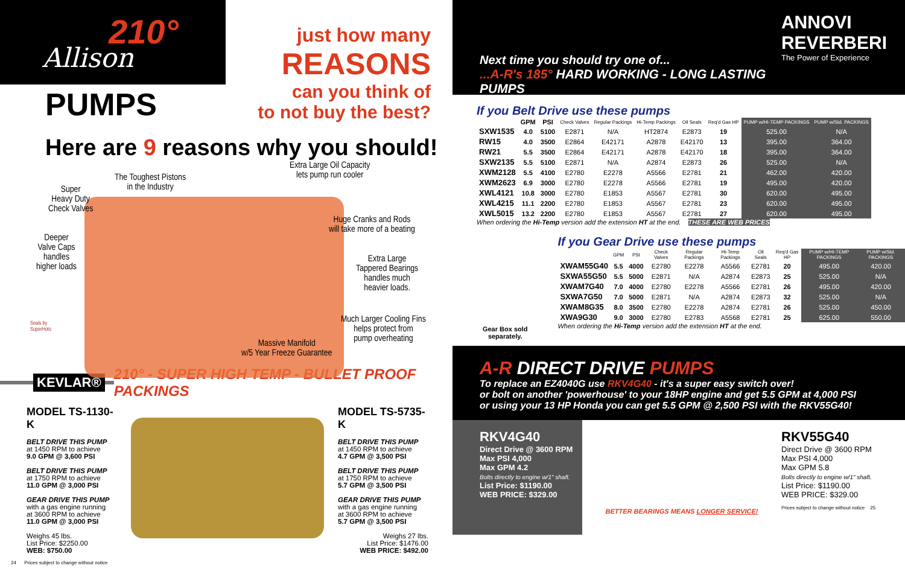210°
Allison
just how many
REASONS
can you think of
to not buy the best?
PUMPS
Here are 9 reasons why you should!
The Toughest Pistons
in the Industry
Extra Large Oil Capacity
lets pump run cooler
Super
Heavy Duty
Check Valves
Huge Cranks and Rods
will take more of a beating
Deeper
Valve Caps
handles
higher loads
Extra Large
Tappered Bearings
handles much
heavier loads.
Much Larger Cooling Fins
helps protect from
pump overheating
Massive Manifold
w/5 Year Freeze Guarantee
Seals by
SuperHots
KEVLAR®
210° - SUPER HIGH TEMP - BULLET PROOF PACKINGS
MODEL TS-1130-K
BELT DRIVE THIS PUMP
at 1450 RPM to achieve
9.0 GPM @ 3,600 PSI
BELT DRIVE THIS PUMP
at 1750 RPM to achieve
11.0 GPM @ 3,000 PSI
GEAR DRIVE THIS PUMP
with a gas engine running
at 3600 RPM to achieve
11.0 GPM @ 3,000 PSI
Weighs 45 lbs.
List Price: $2250.00
WEB: $750.00
MODEL TS-5735-K
BELT DRIVE THIS PUMP
at 1450 RPM to achieve
4.7 GPM @ 3,500 PSI
BELT DRIVE THIS PUMP
at 1750 RPM to achieve
5.7 GPM @ 3,500 PSI
GEAR DRIVE THIS PUMP
with a gas engine running
at 3600 RPM to achieve
5.7 GPM @ 3,500 PSI
Weighs 27 lbs.
List Price: $1476.00
WEB PRICE: $492.00
24 Prices subject to change without notice
Next time you should try one of...
...A-R's 185° HARD WORKING - LONG LASTING PUMPS
ANNOVI
REVERBERI
The Power of Experience
If you Belt Drive use these pumps
| | GPM | PSI | Check Valves | Regular Packings | Hi-Temp Packings | Oil Seals | Req'd Gas HP | PUMP w/HI-TEMP PACKINGS | PUMP w/Std. PACKINGS |
| --- | --- | --- | --- | --- | --- | --- | --- | --- | --- |
| SXW1535 | 4.0 | 5100 | E2871 | N/A | HT2874 | E2873 | 19 | 525.00 | N/A |
| RW15 | 4.0 | 3500 | E2864 | E42171 | A2878 | E42170 | 13 | 395.00 | 364.00 |
| RW21 | 5.5 | 3500 | E2864 | E42171 | A2878 | E42170 | 18 | 395.00 | 364.00 |
| SXW2135 | 5.5 | 5100 | E2871 | N/A | A2874 | E2873 | 26 | 525.00 | N/A |
| XWM2128 | 5.5 | 4100 | E2780 | E2278 | A5566 | E2781 | 21 | 462.00 | 420.00 |
| XWM2623 | 6.9 | 3000 | E2780 | E2278 | A5566 | E2781 | 19 | 495.00 | 420.00 |
| XWL4121 | 10.8 | 3000 | E2780 | E1853 | A5567 | E2781 | 30 | 620.00 | 495.00 |
| XWL4215 | 11.1 | 2200 | E2780 | E1853 | A5567 | E2781 | 23 | 620.00 | 495.00 |
| XWL5015 | 13.2 | 2200 | E2780 | E1853 | A5567 | E2781 | 27 | 620.00 | 495.00 |
When ordering the Hi-Temp version add the extension HT at the end. THESE ARE WEB PRICES
Gear Box sold
separately.
If you Gear Drive use these pumps
| | GPM | PSI | Check Valves | Regular Packings | Hi-Temp Packings | Oil Seals | Req'd Gas HP | PUMP w/HI-TEMP PACKINGS | PUMP w/Std. PACKINGS |
| --- | --- | --- | --- | --- | --- | --- | --- | --- | --- |
| XWAM55G40 | 5.5 | 4000 | E2780 | E2278 | A5566 | E2781 | 20 | 495.00 | 420.00 |
| SXWA55G50 | 5.5 | 5000 | E2871 | N/A | A2874 | E2873 | 25 | 525.00 | N/A |
| XWAM7G40 | 7.0 | 4000 | E2780 | E2278 | A5566 | E2781 | 26 | 495.00 | 420.00 |
| SXWA7G50 | 7.0 | 5000 | E2871 | N/A | A2874 | E2873 | 32 | 525.00 | N/A |
| XWAM8G35 | 8.0 | 3500 | E2780 | E2278 | A2874 | E2781 | 26 | 525.00 | 450.00 |
| XWA9G30 | 9.0 | 3000 | E2780 | E2783 | A5568 | E2781 | 25 | 625.00 | 550.00 |
When ordering the Hi-Temp version add the extension HT at the end.
A-R DIRECT DRIVE PUMPS
To replace an EZ4040G use RKV4G40 - it's a super easy switch over!
or bolt on another 'powerhouse' to your 18HP engine and get 5.5 GPM at 4,000 PSI
or using your 13 HP Honda you can get 5.5 GPM @ 2,500 PSI with the RKV55G40!
RKV4G40
Direct Drive @ 3600 RPM
Max PSI 4,000
Max GPM 4.2
Bolts directly to engine w/1" shaft.
List Price: $1190.00
WEB PRICE: $329.00
BETTER BEARINGS MEANS LONGER SERVICE!
RKV55G40
Direct Drive @ 3600 RPM
Max PSI 4,000
Max GPM 5.8
Bolts directly to engine w/1" shaft.
List Price: $1190.00
WEB PRICE: $329.00
Prices subject to change without notice 25